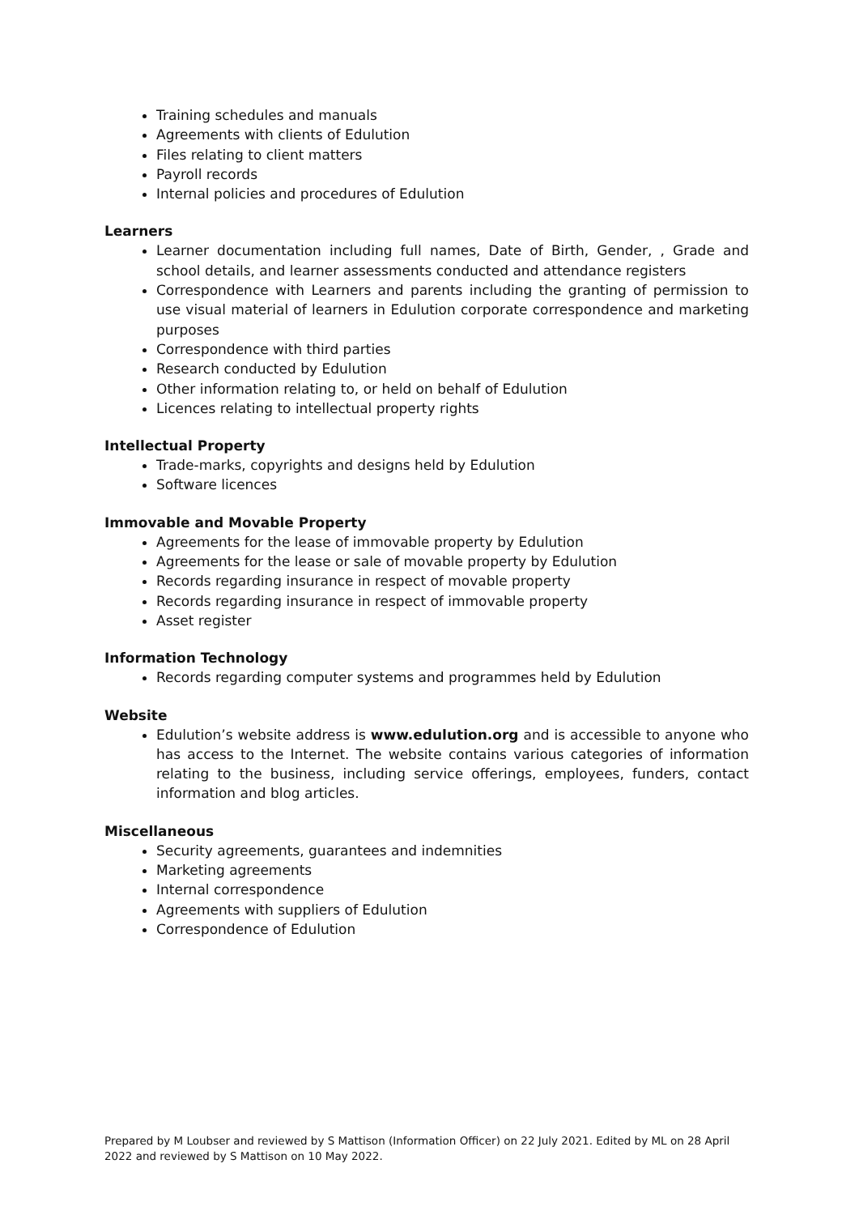Training schedules and manuals
Agreements with clients of Edulution
Files relating to client matters
Payroll records
Internal policies and procedures of Edulution
Learners
Learner documentation including full names, Date of Birth, Gender, , Grade and school details, and learner assessments conducted and attendance registers
Correspondence with Learners and parents including the granting of permission to use visual material of learners in Edulution corporate correspondence and marketing purposes
Correspondence with third parties
Research conducted by Edulution
Other information relating to, or held on behalf of Edulution
Licences relating to intellectual property rights
Intellectual Property
Trade-marks, copyrights and designs held by Edulution
Software licences
Immovable and Movable Property
Agreements for the lease of immovable property by Edulution
Agreements for the lease or sale of movable property by Edulution
Records regarding insurance in respect of movable property
Records regarding insurance in respect of immovable property
Asset register
Information Technology
Records regarding computer systems and programmes held by Edulution
Website
Edulution’s website address is www.edulution.org and is accessible to anyone who has access to the Internet. The website contains various categories of information relating to the business, including service offerings, employees, funders, contact information and blog articles.
Miscellaneous
Security agreements, guarantees and indemnities
Marketing agreements
Internal correspondence
Agreements with suppliers of Edulution
Correspondence of Edulution
Prepared by M Loubser and reviewed by S Mattison (Information Officer) on 22 July 2021. Edited by ML on 28 April 2022 and reviewed by S Mattison on 10 May 2022.